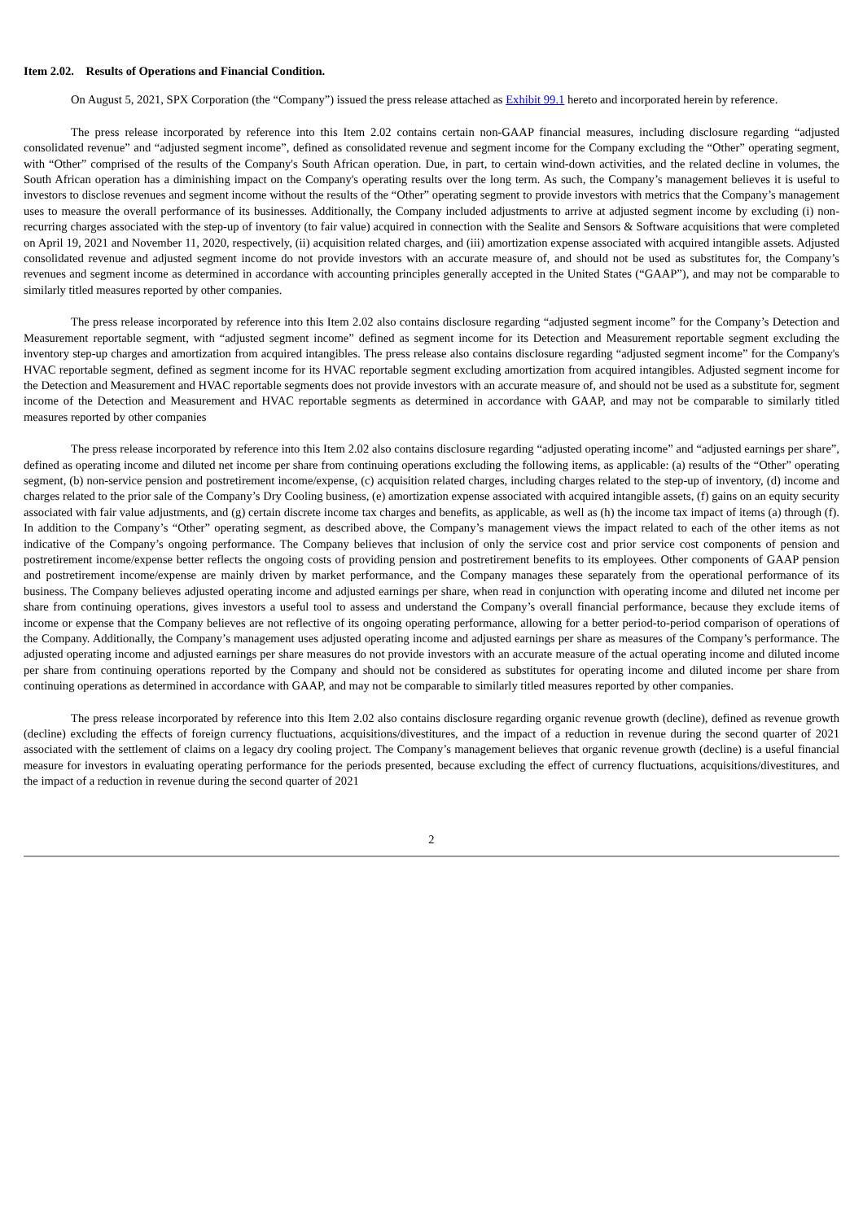Item 2.02. Results of Operations and Financial Condition.
On August 5, 2021, SPX Corporation (the “Company”) issued the press release attached as Exhibit 99.1 hereto and incorporated herein by reference.
The press release incorporated by reference into this Item 2.02 contains certain non-GAAP financial measures, including disclosure regarding “adjusted consolidated revenue” and “adjusted segment income”, defined as consolidated revenue and segment income for the Company excluding the “Other” operating segment, with “Other” comprised of the results of the Company's South African operation. Due, in part, to certain wind-down activities, and the related decline in volumes, the South African operation has a diminishing impact on the Company's operating results over the long term. As such, the Company’s management believes it is useful to investors to disclose revenues and segment income without the results of the “Other” operating segment to provide investors with metrics that the Company’s management uses to measure the overall performance of its businesses. Additionally, the Company included adjustments to arrive at adjusted segment income by excluding (i) non-recurring charges associated with the step-up of inventory (to fair value) acquired in connection with the Sealite and Sensors & Software acquisitions that were completed on April 19, 2021 and November 11, 2020, respectively, (ii) acquisition related charges, and (iii) amortization expense associated with acquired intangible assets. Adjusted consolidated revenue and adjusted segment income do not provide investors with an accurate measure of, and should not be used as substitutes for, the Company’s revenues and segment income as determined in accordance with accounting principles generally accepted in the United States (“GAAP”), and may not be comparable to similarly titled measures reported by other companies.
The press release incorporated by reference into this Item 2.02 also contains disclosure regarding “adjusted segment income” for the Company’s Detection and Measurement reportable segment, with “adjusted segment income” defined as segment income for its Detection and Measurement reportable segment excluding the inventory step-up charges and amortization from acquired intangibles. The press release also contains disclosure regarding “adjusted segment income” for the Company's HVAC reportable segment, defined as segment income for its HVAC reportable segment excluding amortization from acquired intangibles. Adjusted segment income for the Detection and Measurement and HVAC reportable segments does not provide investors with an accurate measure of, and should not be used as a substitute for, segment income of the Detection and Measurement and HVAC reportable segments as determined in accordance with GAAP, and may not be comparable to similarly titled measures reported by other companies
The press release incorporated by reference into this Item 2.02 also contains disclosure regarding “adjusted operating income” and “adjusted earnings per share”, defined as operating income and diluted net income per share from continuing operations excluding the following items, as applicable: (a) results of the “Other” operating segment, (b) non-service pension and postretirement income/expense, (c) acquisition related charges, including charges related to the step-up of inventory, (d) income and charges related to the prior sale of the Company’s Dry Cooling business, (e) amortization expense associated with acquired intangible assets, (f) gains on an equity security associated with fair value adjustments, and (g) certain discrete income tax charges and benefits, as applicable, as well as (h) the income tax impact of items (a) through (f). In addition to the Company’s “Other” operating segment, as described above, the Company’s management views the impact related to each of the other items as not indicative of the Company’s ongoing performance. The Company believes that inclusion of only the service cost and prior service cost components of pension and postretirement income/expense better reflects the ongoing costs of providing pension and postretirement benefits to its employees. Other components of GAAP pension and postretirement income/expense are mainly driven by market performance, and the Company manages these separately from the operational performance of its business. The Company believes adjusted operating income and adjusted earnings per share, when read in conjunction with operating income and diluted net income per share from continuing operations, gives investors a useful tool to assess and understand the Company’s overall financial performance, because they exclude items of income or expense that the Company believes are not reflective of its ongoing operating performance, allowing for a better period-to-period comparison of operations of the Company. Additionally, the Company’s management uses adjusted operating income and adjusted earnings per share as measures of the Company’s performance. The adjusted operating income and adjusted earnings per share measures do not provide investors with an accurate measure of the actual operating income and diluted income per share from continuing operations reported by the Company and should not be considered as substitutes for operating income and diluted income per share from continuing operations as determined in accordance with GAAP, and may not be comparable to similarly titled measures reported by other companies.
The press release incorporated by reference into this Item 2.02 also contains disclosure regarding organic revenue growth (decline), defined as revenue growth (decline) excluding the effects of foreign currency fluctuations, acquisitions/divestitures, and the impact of a reduction in revenue during the second quarter of 2021 associated with the settlement of claims on a legacy dry cooling project. The Company’s management believes that organic revenue growth (decline) is a useful financial measure for investors in evaluating operating performance for the periods presented, because excluding the effect of currency fluctuations, acquisitions/divestitures, and the impact of a reduction in revenue during the second quarter of 2021
2